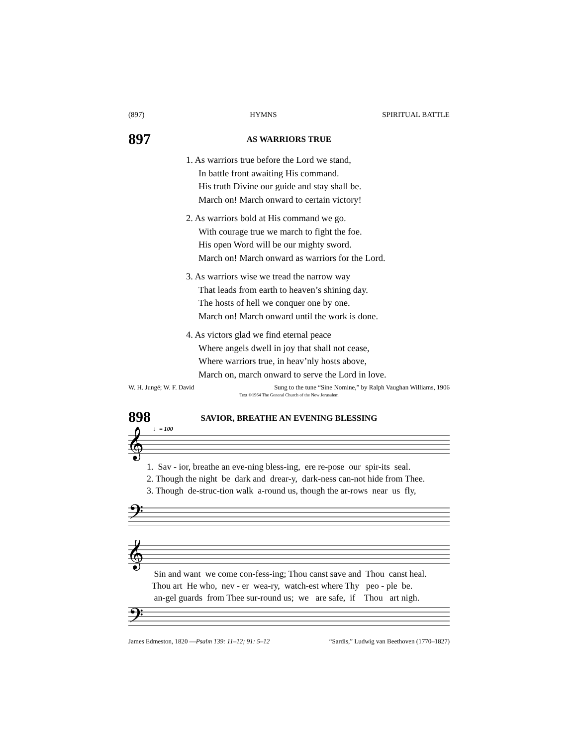(897) HYMNS SPIRITUAL BATTLE
897
AS WARRIORS TRUE
1. As warriors true before the Lord we stand,
In battle front awaiting His command.
His truth Divine our guide and stay shall be.
March on! March onward to certain victory!
2. As warriors bold at His command we go.
With courage true we march to fight the foe.
His open Word will be our mighty sword.
March on! March onward as warriors for the Lord.
3. As warriors wise we tread the narrow way
That leads from earth to heaven’s shining day.
The hosts of hell we conquer one by one.
March on! March onward until the work is done.
4. As victors glad we find eternal peace
Where angels dwell in joy that shall not cease,
Where warriors true, in heav’nly hosts above,
March on, march onward to serve the Lord in love.
W. H. Jungé; W. F. David Sung to the tune “Sine Nomine,” by Ralph Vaughan Williams, 1906
Text ©1964 The General Church of the New Jerusalem
898
SAVIOR, BREATHE AN EVENING BLESSING
♩= 100
𝄞
𝄢
1. Sav - ior, breathe an eve-ning bless-ing, ere re-pose our spir-its seal. 2. Though the night be dark and drear-y, dark-ness can-not hide from Thee. 3. Though de-struc-tion walk a-round us, though the ar-rows near us fly,
𝄞
𝄢
Sin and want we come con-fess-ing; Thou canst save and Thou canst heal. Thou art He who, nev - er wea-ry, watch-est where Thy peo - ple be. an-gel guards from Thee sur-round us; we are safe, if Thou art nigh.
James Edmeston, 1820 —Psalm 139: 11–12; 91: 5–12 “Sardis,” Ludwig van Beethoven (1770–1827)